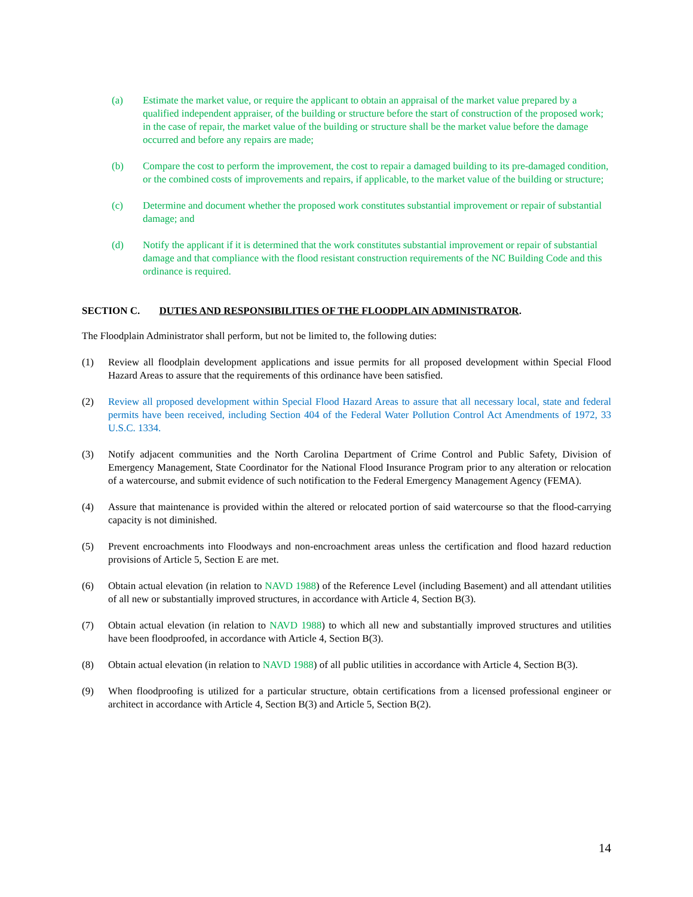(a) Estimate the market value, or require the applicant to obtain an appraisal of the market value prepared by a qualified independent appraiser, of the building or structure before the start of construction of the proposed work; in the case of repair, the market value of the building or structure shall be the market value before the damage occurred and before any repairs are made;
(b) Compare the cost to perform the improvement, the cost to repair a damaged building to its pre-damaged condition, or the combined costs of improvements and repairs, if applicable, to the market value of the building or structure;
(c) Determine and document whether the proposed work constitutes substantial improvement or repair of substantial damage; and
(d) Notify the applicant if it is determined that the work constitutes substantial improvement or repair of substantial damage and that compliance with the flood resistant construction requirements of the NC Building Code and this ordinance is required.
SECTION C. DUTIES AND RESPONSIBILITIES OF THE FLOODPLAIN ADMINISTRATOR.
The Floodplain Administrator shall perform, but not be limited to, the following duties:
(1) Review all floodplain development applications and issue permits for all proposed development within Special Flood Hazard Areas to assure that the requirements of this ordinance have been satisfied.
(2) Review all proposed development within Special Flood Hazard Areas to assure that all necessary local, state and federal permits have been received, including Section 404 of the Federal Water Pollution Control Act Amendments of 1972, 33 U.S.C. 1334.
(3) Notify adjacent communities and the North Carolina Department of Crime Control and Public Safety, Division of Emergency Management, State Coordinator for the National Flood Insurance Program prior to any alteration or relocation of a watercourse, and submit evidence of such notification to the Federal Emergency Management Agency (FEMA).
(4) Assure that maintenance is provided within the altered or relocated portion of said watercourse so that the flood-carrying capacity is not diminished.
(5) Prevent encroachments into Floodways and non-encroachment areas unless the certification and flood hazard reduction provisions of Article 5, Section E are met.
(6) Obtain actual elevation (in relation to NAVD 1988) of the Reference Level (including Basement) and all attendant utilities of all new or substantially improved structures, in accordance with Article 4, Section B(3).
(7) Obtain actual elevation (in relation to NAVD 1988) to which all new and substantially improved structures and utilities have been floodproofed, in accordance with Article 4, Section B(3).
(8) Obtain actual elevation (in relation to NAVD 1988) of all public utilities in accordance with Article 4, Section B(3).
(9) When floodproofing is utilized for a particular structure, obtain certifications from a licensed professional engineer or architect in accordance with Article 4, Section B(3) and Article 5, Section B(2).
14